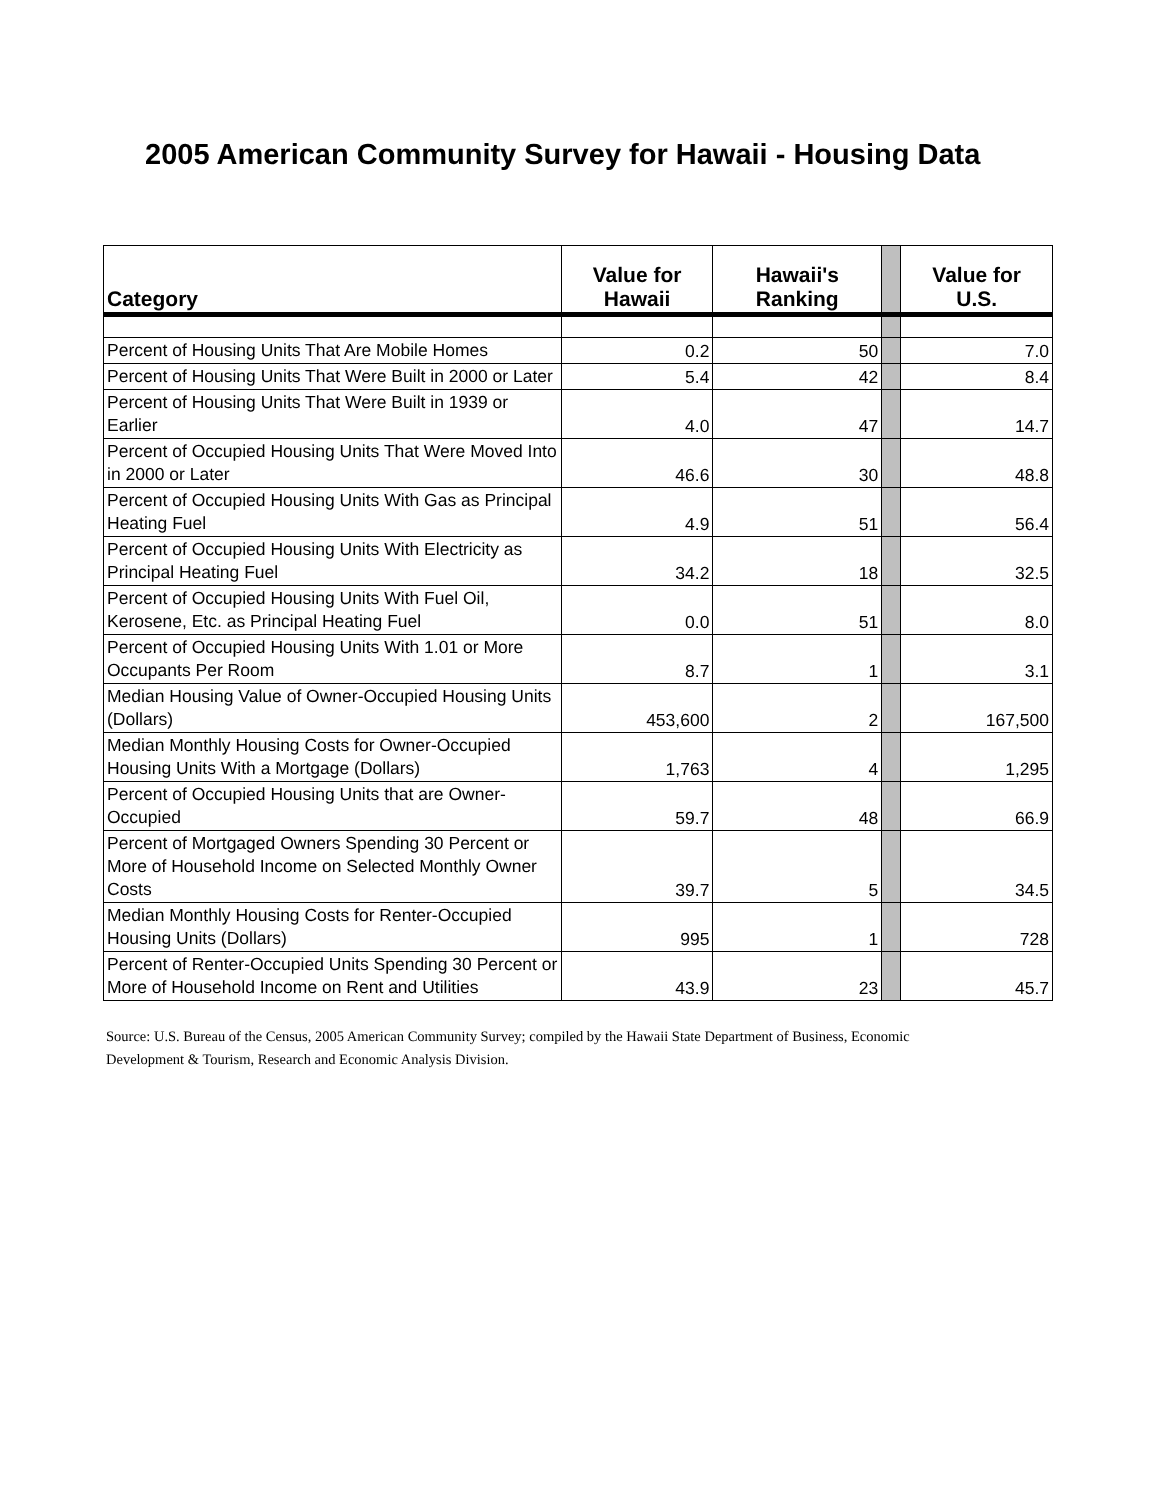2005 American Community Survey for Hawaii - Housing Data
| Category | Value for Hawaii | Hawaii's Ranking | | Value for U.S. |
| --- | --- | --- | --- | --- |
| Percent of Housing Units That Are Mobile Homes | 0.2 | 50 | | 7.0 |
| Percent of Housing Units That Were Built in 2000 or Later | 5.4 | 42 | | 8.4 |
| Percent of Housing Units That Were Built in 1939 or Earlier | 4.0 | 47 | | 14.7 |
| Percent of Occupied Housing Units That Were Moved Into in 2000 or Later | 46.6 | 30 | | 48.8 |
| Percent of Occupied Housing Units With Gas as Principal Heating Fuel | 4.9 | 51 | | 56.4 |
| Percent of Occupied Housing Units With Electricity as Principal Heating Fuel | 34.2 | 18 | | 32.5 |
| Percent of Occupied Housing Units With Fuel Oil, Kerosene, Etc. as Principal Heating Fuel | 0.0 | 51 | | 8.0 |
| Percent of Occupied Housing Units With 1.01 or More Occupants Per Room | 8.7 | 1 | | 3.1 |
| Median Housing Value of Owner-Occupied Housing Units (Dollars) | 453,600 | 2 | | 167,500 |
| Median Monthly Housing Costs for Owner-Occupied Housing Units With a Mortgage (Dollars) | 1,763 | 4 | | 1,295 |
| Percent of Occupied Housing Units that are Owner-Occupied | 59.7 | 48 | | 66.9 |
| Percent of Mortgaged Owners Spending 30 Percent or More of Household Income on Selected Monthly Owner Costs | 39.7 | 5 | | 34.5 |
| Median Monthly Housing Costs for Renter-Occupied Housing Units (Dollars) | 995 | 1 | | 728 |
| Percent of Renter-Occupied Units Spending 30 Percent or More of Household Income on Rent and Utilities | 43.9 | 23 | | 45.7 |
Source: U.S. Bureau of the Census, 2005 American Community Survey; compiled by the Hawaii State Department of Business, Economic Development & Tourism, Research and Economic Analysis Division.